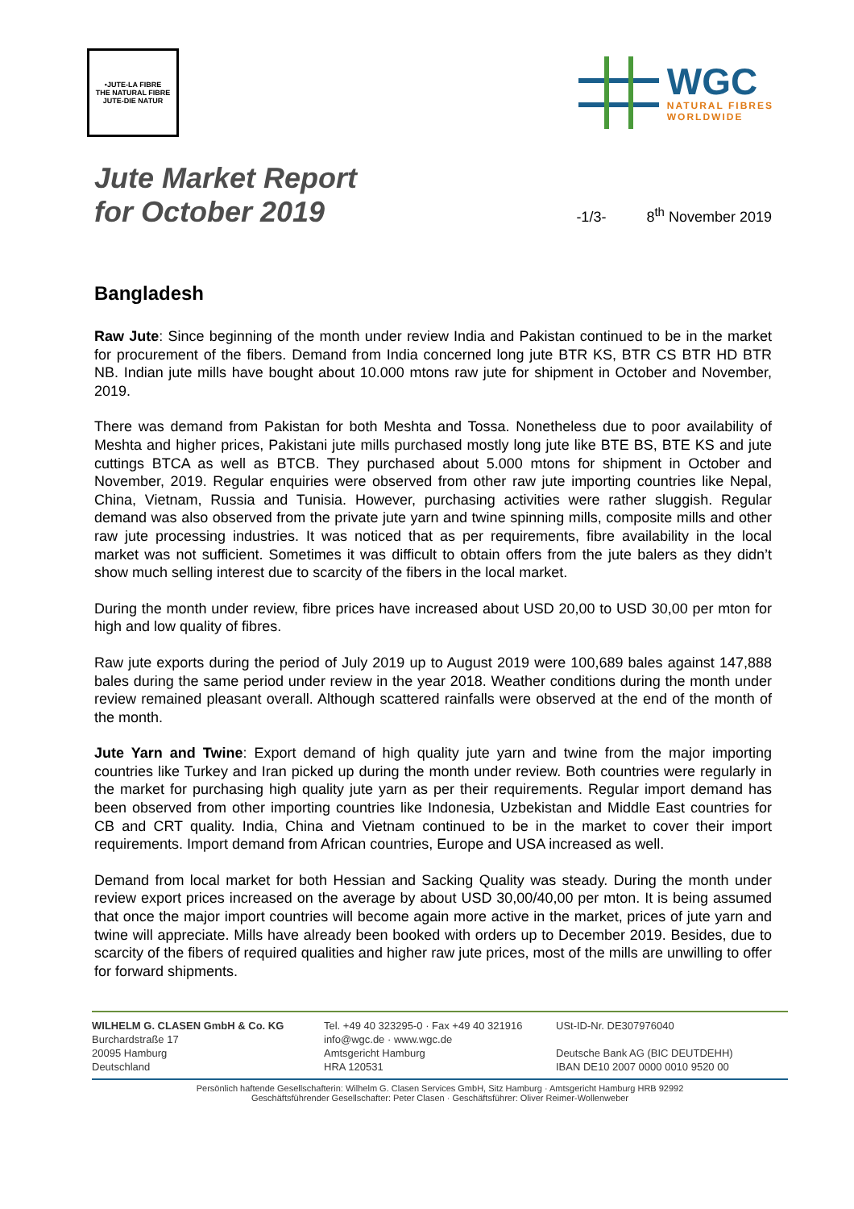•JUTE-LA FIBRE
THE NATURAL FIBRE
JUTE-DIE NATUR
WGC
NATURAL FIBRES
WORLDWIDE
Jute Market Report
for October 2019
-1/3- 8<sup>th</sup> November 2019
Bangladesh
Raw Jute: Since beginning of the month under review India and Pakistan continued to be in the market for procurement of the fibers. Demand from India concerned long jute BTR KS, BTR CS BTR HD BTR NB. Indian jute mills have bought about 10.000 mtons raw jute for shipment in October and November, 2019.
There was demand from Pakistan for both Meshta and Tossa. Nonetheless due to poor availability of Meshta and higher prices, Pakistani jute mills purchased mostly long jute like BTE BS, BTE KS and jute cuttings BTCA as well as BTCB. They purchased about 5.000 mtons for shipment in October and November, 2019. Regular enquiries were observed from other raw jute importing countries like Nepal, China, Vietnam, Russia and Tunisia. However, purchasing activities were rather sluggish. Regular demand was also observed from the private jute yarn and twine spinning mills, composite mills and other raw jute processing industries. It was noticed that as per requirements, fibre availability in the local market was not sufficient. Sometimes it was difficult to obtain offers from the jute balers as they didn’t show much selling interest due to scarcity of the fibers in the local market.
During the month under review, fibre prices have increased about USD 20,00 to USD 30,00 per mton for high and low quality of fibres.
Raw jute exports during the period of July 2019 up to August 2019 were 100,689 bales against 147,888 bales during the same period under review in the year 2018. Weather conditions during the month under review remained pleasant overall. Although scattered rainfalls were observed at the end of the month of the month.
Jute Yarn and Twine: Export demand of high quality jute yarn and twine from the major importing countries like Turkey and Iran picked up during the month under review. Both countries were regularly in the market for purchasing high quality jute yarn as per their requirements. Regular import demand has been observed from other importing countries like Indonesia, Uzbekistan and Middle East countries for CB and CRT quality. India, China and Vietnam continued to be in the market to cover their import requirements. Import demand from African countries, Europe and USA increased as well.
Demand from local market for both Hessian and Sacking Quality was steady. During the month under review export prices increased on the average by about USD 30,00/40,00 per mton. It is being assumed that once the major import countries will become again more active in the market, prices of jute yarn and twine will appreciate. Mills have already been booked with orders up to December 2019. Besides, due to scarcity of the fibers of required qualities and higher raw jute prices, most of the mills are unwilling to offer for forward shipments.
WILHELM G. CLASEN GmbH & Co. KG
Burchardstraße 17
20095 Hamburg
Deutschland
Tel. +49 40 323295-0 · Fax +49 40 321916
info@wgc.de · www.wgc.de
Amtsgericht Hamburg
HRA 120531
USt-ID-Nr. DE307976040
Deutsche Bank AG (BIC DEUTDEHH)
IBAN DE10 2007 0000 0010 9520 00
Persönlich haftende Gesellschafterin: Wilhelm G. Clasen Services GmbH, Sitz Hamburg · Amtsgericht Hamburg HRB 92992
Geschäftsführender Gesellschafter: Peter Clasen · Geschäftsführer: Oliver Reimer-Wollenweber